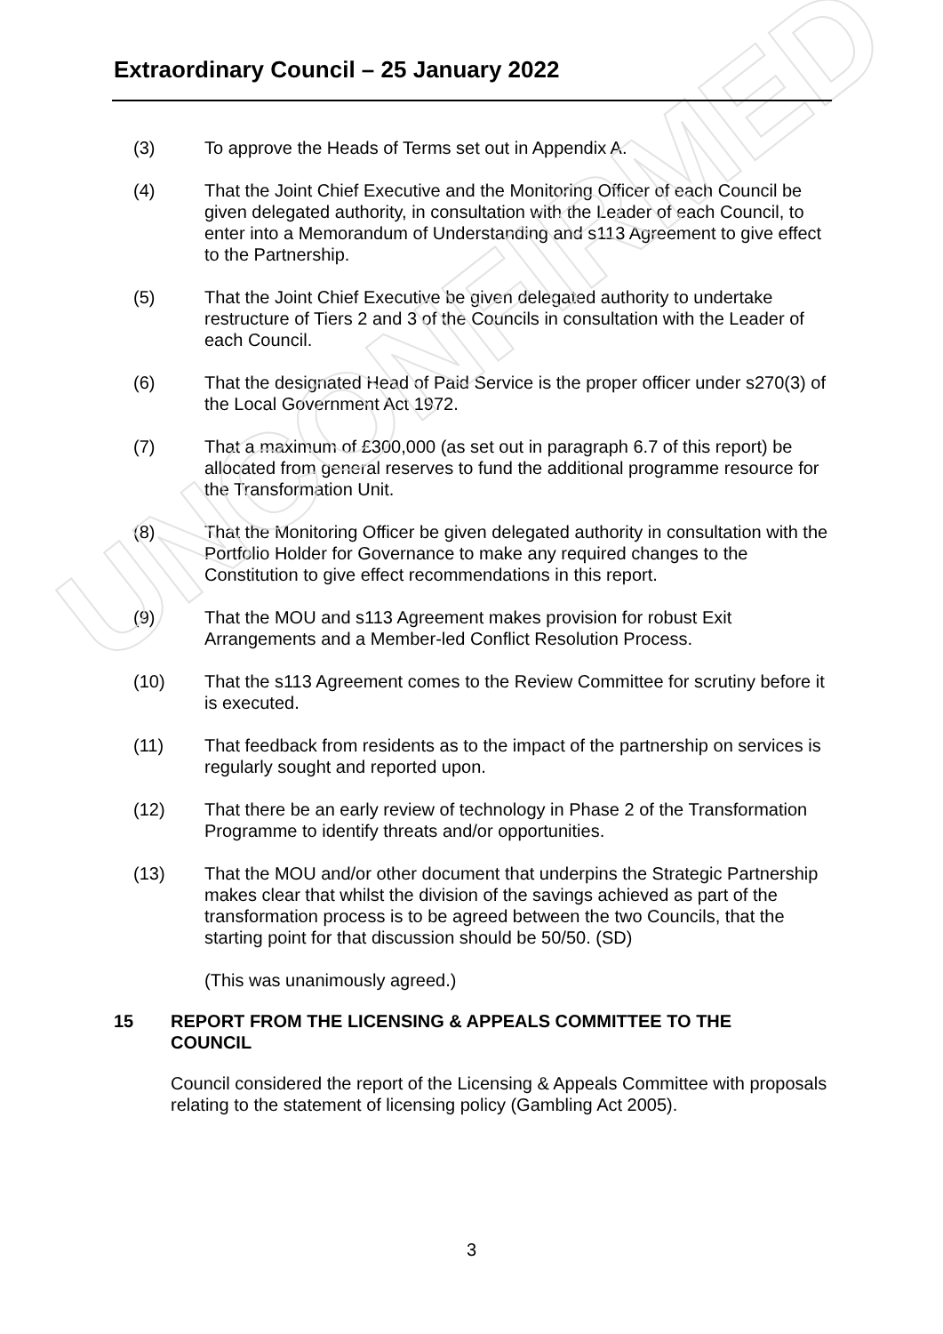UNCONFIRMED
Extraordinary Council – 25 January 2022
(3) To approve the Heads of Terms set out in Appendix A.
(4) That the Joint Chief Executive and the Monitoring Officer of each Council be given delegated authority, in consultation with the Leader of each Council, to enter into a Memorandum of Understanding and s113 Agreement to give effect to the Partnership.
(5) That the Joint Chief Executive be given delegated authority to undertake restructure of Tiers 2 and 3 of the Councils in consultation with the Leader of each Council.
(6) That the designated Head of Paid Service is the proper officer under s270(3) of the Local Government Act 1972.
(7) That a maximum of £300,000 (as set out in paragraph 6.7 of this report) be allocated from general reserves to fund the additional programme resource for the Transformation Unit.
(8) That the Monitoring Officer be given delegated authority in consultation with the Portfolio Holder for Governance to make any required changes to the Constitution to give effect recommendations in this report.
(9) That the MOU and s113 Agreement makes provision for robust Exit Arrangements and a Member-led Conflict Resolution Process.
(10) That the s113 Agreement comes to the Review Committee for scrutiny before it is executed.
(11) That feedback from residents as to the impact of the partnership on services is regularly sought and reported upon.
(12) That there be an early review of technology in Phase 2 of the Transformation Programme to identify threats and/or opportunities.
(13) That the MOU and/or other document that underpins the Strategic Partnership makes clear that whilst the division of the savings achieved as part of the transformation process is to be agreed between the two Councils, that the starting point for that discussion should be 50/50. (SD)
(This was unanimously agreed.)
15 REPORT FROM THE LICENSING & APPEALS COMMITTEE TO THE COUNCIL
Council considered the report of the Licensing & Appeals Committee with proposals relating to the statement of licensing policy (Gambling Act 2005).
3